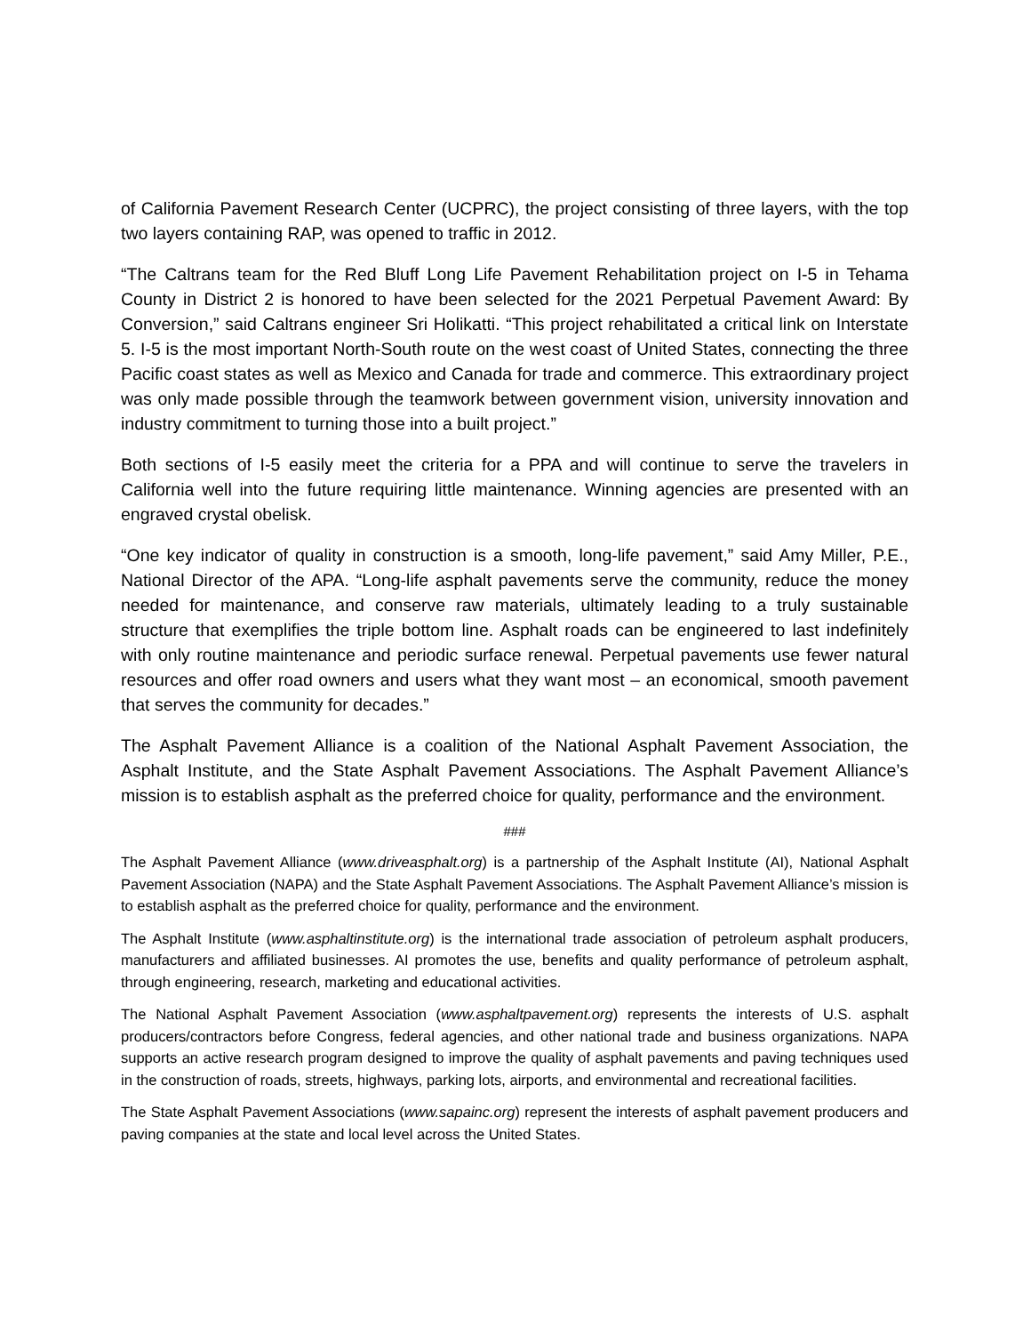of California Pavement Research Center (UCPRC), the project consisting of three layers, with the top two layers containing RAP, was opened to traffic in 2012.
“The Caltrans team for the Red Bluff Long Life Pavement Rehabilitation project on I-5 in Tehama County in District 2 is honored to have been selected for the 2021 Perpetual Pavement Award: By Conversion,” said Caltrans engineer Sri Holikatti. “This project rehabilitated a critical link on Interstate 5. I-5 is the most important North-South route on the west coast of United States, connecting the three Pacific coast states as well as Mexico and Canada for trade and commerce. This extraordinary project was only made possible through the teamwork between government vision, university innovation and industry commitment to turning those into a built project.”
Both sections of I-5 easily meet the criteria for a PPA and will continue to serve the travelers in California well into the future requiring little maintenance. Winning agencies are presented with an engraved crystal obelisk.
“One key indicator of quality in construction is a smooth, long-life pavement,” said Amy Miller, P.E., National Director of the APA. “Long-life asphalt pavements serve the community, reduce the money needed for maintenance, and conserve raw materials, ultimately leading to a truly sustainable structure that exemplifies the triple bottom line. Asphalt roads can be engineered to last indefinitely with only routine maintenance and periodic surface renewal. Perpetual pavements use fewer natural resources and offer road owners and users what they want most – an economical, smooth pavement that serves the community for decades.”
The Asphalt Pavement Alliance is a coalition of the National Asphalt Pavement Association, the Asphalt Institute, and the State Asphalt Pavement Associations. The Asphalt Pavement Alliance’s mission is to establish asphalt as the preferred choice for quality, performance and the environment.
###
The Asphalt Pavement Alliance (www.driveasphalt.org) is a partnership of the Asphalt Institute (AI), National Asphalt Pavement Association (NAPA) and the State Asphalt Pavement Associations. The Asphalt Pavement Alliance’s mission is to establish asphalt as the preferred choice for quality, performance and the environment.
The Asphalt Institute (www.asphaltinstitute.org) is the international trade association of petroleum asphalt producers, manufacturers and affiliated businesses. AI promotes the use, benefits and quality performance of petroleum asphalt, through engineering, research, marketing and educational activities.
The National Asphalt Pavement Association (www.asphaltpavement.org) represents the interests of U.S. asphalt producers/contractors before Congress, federal agencies, and other national trade and business organizations. NAPA supports an active research program designed to improve the quality of asphalt pavements and paving techniques used in the construction of roads, streets, highways, parking lots, airports, and environmental and recreational facilities.
The State Asphalt Pavement Associations (www.sapainc.org) represent the interests of asphalt pavement producers and paving companies at the state and local level across the United States.